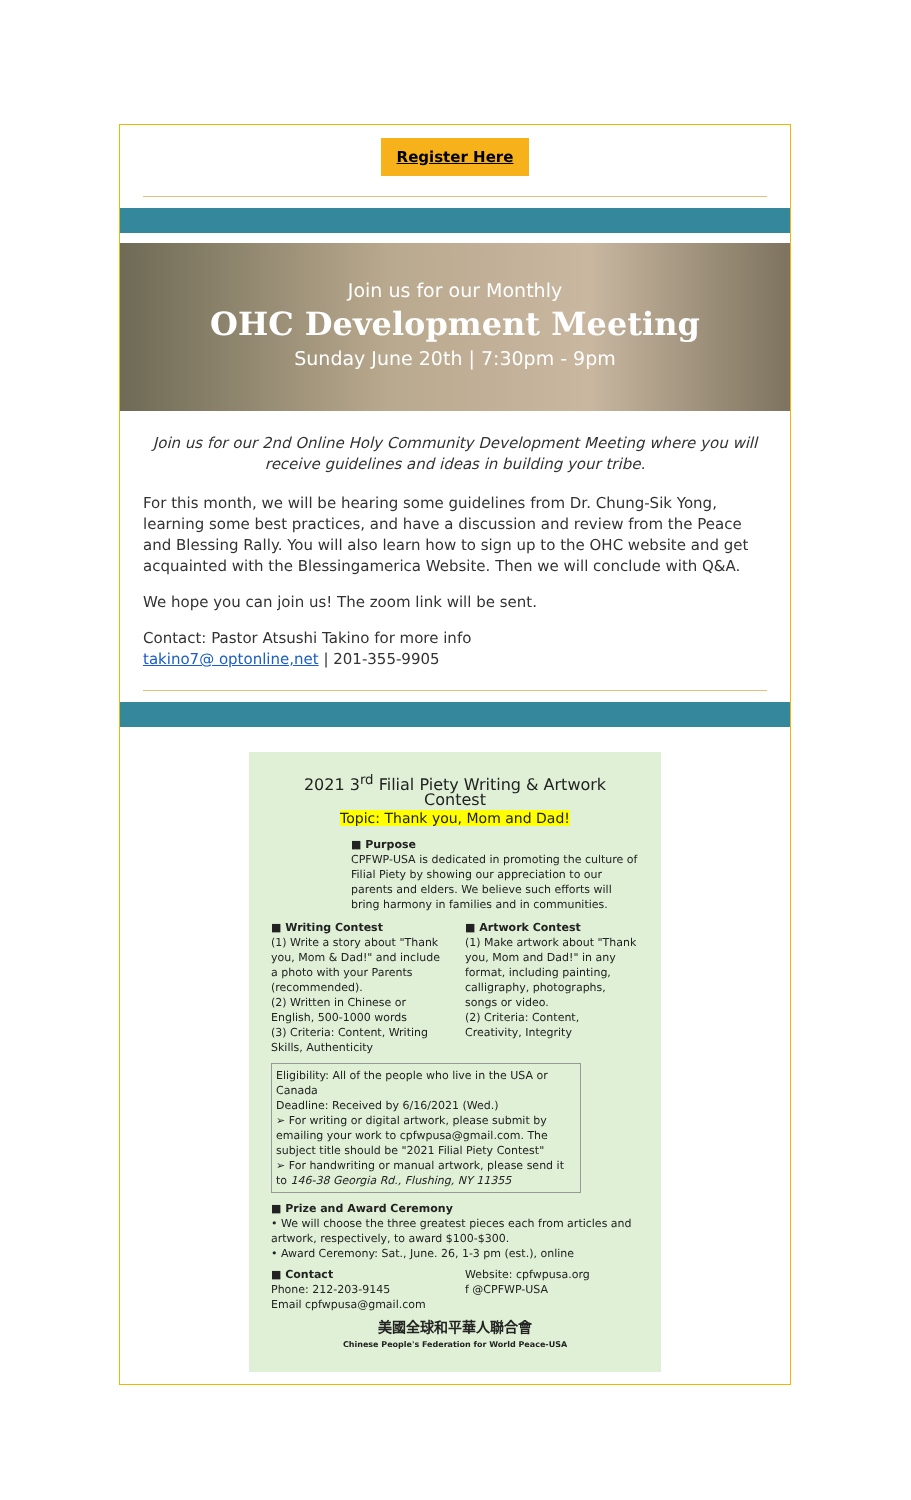Register Here
Join us for our Monthly
OHC Development Meeting
Sunday June 20th | 7:30pm - 9pm
Join us for our 2nd Online Holy Community Development Meeting where you will receive guidelines and ideas in building your tribe.
For this month, we will be hearing some guidelines from Dr. Chung-Sik Yong, learning some best practices, and have a discussion and review from the Peace and Blessing Rally. You will also learn how to sign up to the OHC website and get acquainted with the Blessingamerica Website. Then we will conclude with Q&A.
We hope you can join us! The zoom link will be sent.
Contact: Pastor Atsushi Takino for more info
takino7@ optonline,net | 201-355-9905
2021 3<sup>rd</sup> Filial Piety Writing & Artwork Contest
Topic: Thank you, Mom and Dad!
■ Purpose
CPFWP-USA is dedicated in promoting the culture of Filial Piety by showing our appreciation to our parents and elders. We believe such efforts will bring harmony in families and in communities.
■ Writing Contest
(1) Write a story about "Thank you, Mom & Dad!" and include a photo with your Parents (recommended).
(2) Written in Chinese or English, 500-1000 words
(3) Criteria: Content, Writing Skills, Authenticity
■ Artwork Contest
(1) Make artwork about "Thank you, Mom and Dad!" in any format, including painting, calligraphy, photographs, songs or video.
(2) Criteria: Content, Creativity, Integrity
Eligibility: All of the people who live in the USA or Canada
Deadline: Received by 6/16/2021 (Wed.)
➢ For writing or digital artwork, please submit by emailing your work to cpfwpusa@gmail.com. The subject title should be "2021 Filial Piety Contest"
➢ For handwriting or manual artwork, please send it to 146-38 Georgia Rd., Flushing, NY 11355
■ Prize and Award Ceremony
• We will choose the three greatest pieces each from articles and artwork, respectively, to award $100-$300.
• Award Ceremony: Sat., June. 26, 1-3 pm (est.), online
■ Contact
Phone: 212-203-9145
Email cpfwpusa@gmail.com
Website: cpfwpusa.org
f @CPFWP-USA
美國全球和平華人聯合會
Chinese People's Federation for World Peace-USA